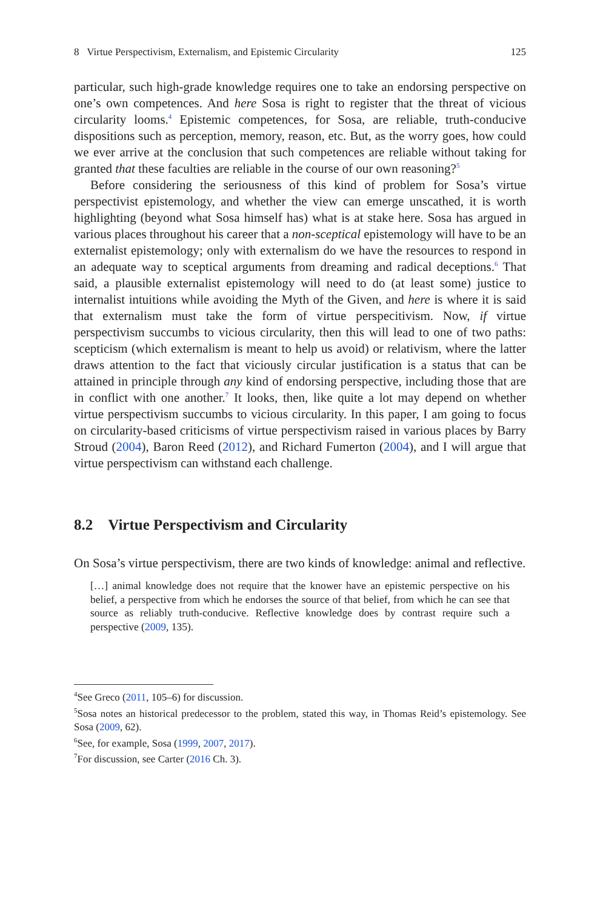8 Virtue Perspectivism, Externalism, and Epistemic Circularity 125
particular, such high-grade knowledge requires one to take an endorsing perspective on one’s own competences. And here Sosa is right to register that the threat of vicious circularity looms.<sup>4</sup> Epistemic competences, for Sosa, are reliable, truth-conducive dispositions such as perception, memory, reason, etc. But, as the worry goes, how could we ever arrive at the conclusion that such competences are reliable without taking for granted that these faculties are reliable in the course of our own reasoning?<sup>5</sup>
Before considering the seriousness of this kind of problem for Sosa’s virtue perspectivist epistemology, and whether the view can emerge unscathed, it is worth highlighting (beyond what Sosa himself has) what is at stake here. Sosa has argued in various places throughout his career that a non-sceptical epistemology will have to be an externalist epistemology; only with externalism do we have the resources to respond in an adequate way to sceptical arguments from dreaming and radical deceptions.<sup>6</sup> That said, a plausible externalist epistemology will need to do (at least some) justice to internalist intuitions while avoiding the Myth of the Given, and here is where it is said that externalism must take the form of virtue perspecitivism. Now, if virtue perspectivism succumbs to vicious circularity, then this will lead to one of two paths: scepticism (which externalism is meant to help us avoid) or relativism, where the latter draws attention to the fact that viciously circular justification is a status that can be attained in principle through any kind of endorsing perspective, including those that are in conflict with one another.<sup>7</sup> It looks, then, like quite a lot may depend on whether virtue perspectivism succumbs to vicious circularity. In this paper, I am going to focus on circularity-based criticisms of virtue perspectivism raised in various places by Barry Stroud (2004), Baron Reed (2012), and Richard Fumerton (2004), and I will argue that virtue perspectivism can withstand each challenge.
8.2 Virtue Perspectivism and Circularity
On Sosa’s virtue perspectivism, there are two kinds of knowledge: animal and reflective.
[…] animal knowledge does not require that the knower have an epistemic perspective on his belief, a perspective from which he endorses the source of that belief, from which he can see that source as reliably truth-conducive. Reflective knowledge does by contrast require such a perspective (2009, 135).
<sup>4</sup> See Greco (2011, 105–6) for discussion.
<sup>5</sup> Sosa notes an historical predecessor to the problem, stated this way, in Thomas Reid’s epistemology. See Sosa (2009, 62).
<sup>6</sup> See, for example, Sosa (1999, 2007, 2017).
<sup>7</sup> For discussion, see Carter (2016 Ch. 3).